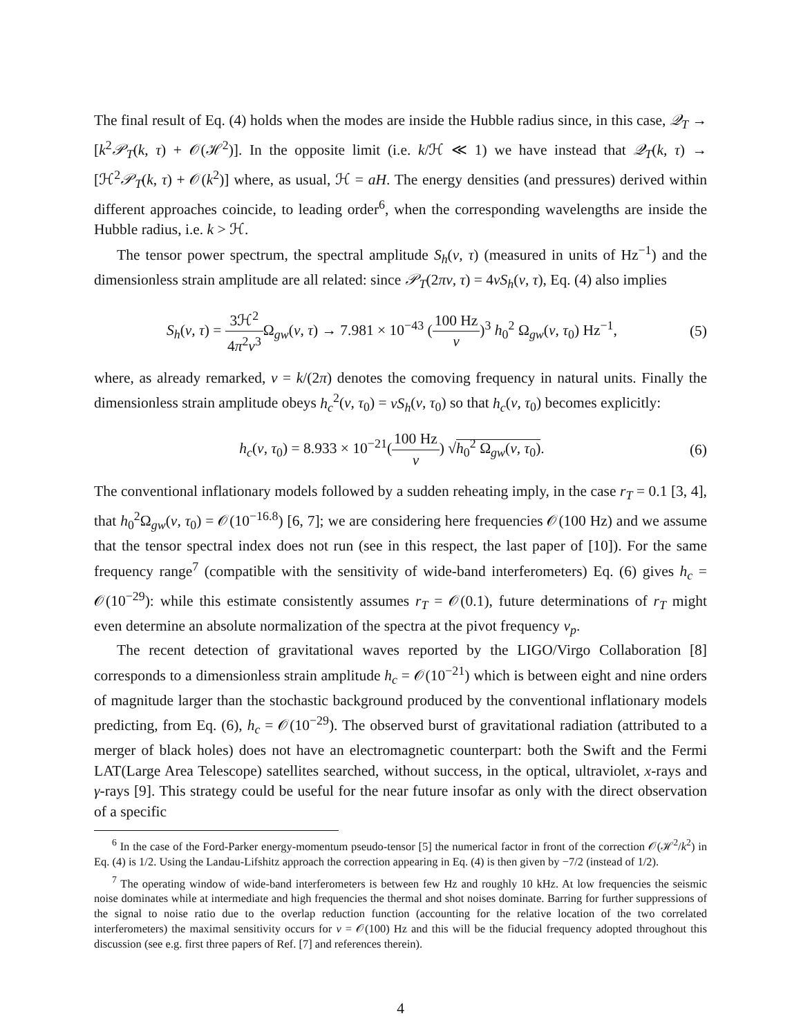The final result of Eq. (4) holds when the modes are inside the Hubble radius since, in this case, 𝒬<sub>T</sub> → [k<sup>2</sup>𝒫<sub>T</sub>(k, τ) + 𝒪(ℋ<sup>2</sup>)]. In the opposite limit (i.e. k/ℋ ≪ 1) we have instead that 𝒬<sub>T</sub>(k, τ) → [ℋ<sup>2</sup>𝒫<sub>T</sub>(k, τ) + 𝒪(k<sup>2</sup>)] where, as usual, ℋ = aH. The energy densities (and pressures) derived within different approaches coincide, to leading order<sup>6</sup>, when the corresponding wavelengths are inside the Hubble radius, i.e. k > ℋ.
The tensor power spectrum, the spectral amplitude S<sub>h</sub>(ν, τ) (measured in units of Hz<sup>−1</sup>) and the dimensionless strain amplitude are all related: since 𝒫<sub>T</sub>(2πν, τ) = 4νS<sub>h</sub>(ν, τ), Eq. (4) also implies
S<sub>h</sub>(ν, τ) = 3ℋ<sup>2</sup> 4π<sup>2</sup>ν<sup>3</sup> Ω<sub>gw</sub>(ν, τ) → 7.981 × 10<sup>−43</sup> (100 Hz ν)<sup>3</sup> h<sub>0</sub><sup>2</sup> Ω<sub>gw</sub>(ν, τ<sub>0</sub>) Hz<sup>−1</sup>,
(5)
where, as already remarked, ν = k/(2π) denotes the comoving frequency in natural units. Finally the dimensionless strain amplitude obeys h<sub>c</sub><sup>2</sup>(ν, τ<sub>0</sub>) = νS<sub>h</sub>(ν, τ<sub>0</sub>) so that h<sub>c</sub>(ν, τ<sub>0</sub>) becomes explicitly:
h<sub>c</sub>(ν, τ<sub>0</sub>) = 8.933 × 10<sup>−21</sup>(100 Hz ν) √h<sub>0</sub><sup>2</sup> Ω<sub>gw</sub>(ν, τ<sub>0</sub>).
(6)
The conventional inflationary models followed by a sudden reheating imply, in the case r<sub>T</sub> = 0.1 [3, 4], that h<sub>0</sub><sup>2</sup>Ω<sub>gw</sub>(ν, τ<sub>0</sub>) = 𝒪(10<sup>−16.8</sup>) [6, 7]; we are considering here frequencies 𝒪(100 Hz) and we assume that the tensor spectral index does not run (see in this respect, the last paper of [10]). For the same frequency range<sup>7</sup> (compatible with the sensitivity of wide-band interferometers) Eq. (6) gives h<sub>c</sub> = 𝒪(10<sup>−29</sup>): while this estimate consistently assumes r<sub>T</sub> = 𝒪(0.1), future determinations of r<sub>T</sub> might even determine an absolute normalization of the spectra at the pivot frequency ν<sub>p</sub>.
The recent detection of gravitational waves reported by the LIGO/Virgo Collaboration [8] corresponds to a dimensionless strain amplitude h<sub>c</sub> = 𝒪(10<sup>−21</sup>) which is between eight and nine orders of magnitude larger than the stochastic background produced by the conventional inflationary models predicting, from Eq. (6), h<sub>c</sub> = 𝒪(10<sup>−29</sup>). The observed burst of gravitational radiation (attributed to a merger of black holes) does not have an electromagnetic counterpart: both the Swift and the Fermi LAT(Large Area Telescope) satellites searched, without success, in the optical, ultraviolet, x-rays and γ-rays [9]. This strategy could be useful for the near future insofar as only with the direct observation of a specific
<sup>6</sup> In the case of the Ford-Parker energy-momentum pseudo-tensor [5] the numerical factor in front of the correction 𝒪(ℋ<sup>2</sup>/k<sup>2</sup>) in Eq. (4) is 1/2. Using the Landau-Lifshitz approach the correction appearing in Eq. (4) is then given by −7/2 (instead of 1/2).
<sup>7</sup> The operating window of wide-band interferometers is between few Hz and roughly 10 kHz. At low frequencies the seismic noise dominates while at intermediate and high frequencies the thermal and shot noises dominate. Barring for further suppressions of the signal to noise ratio due to the overlap reduction function (accounting for the relative location of the two correlated interferometers) the maximal sensitivity occurs for ν = 𝒪(100) Hz and this will be the fiducial frequency adopted throughout this discussion (see e.g. first three papers of Ref. [7] and references therein).
4